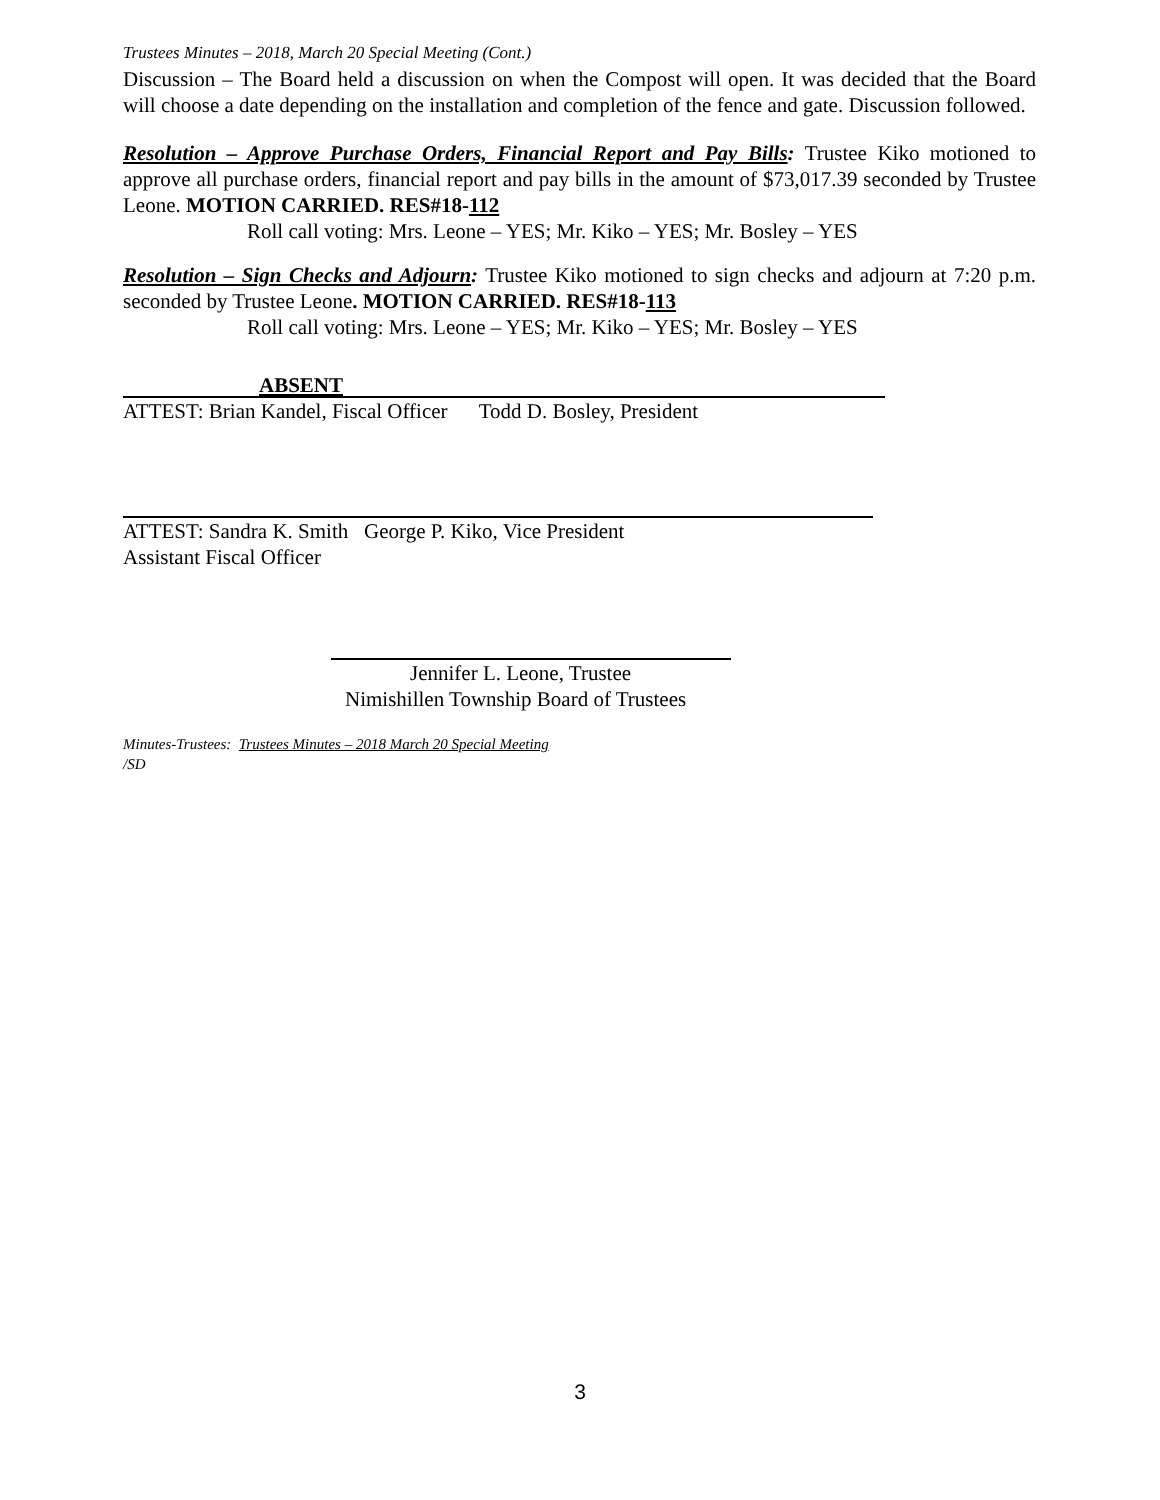Trustees Minutes – 2018, March 20 Special Meeting (Cont.)
Discussion – The Board held a discussion on when the Compost will open. It was decided that the Board will choose a date depending on the installation and completion of the fence and gate. Discussion followed.
Resolution – Approve Purchase Orders, Financial Report and Pay Bills: Trustee Kiko motioned to approve all purchase orders, financial report and pay bills in the amount of $73,017.39 seconded by Trustee Leone. MOTION CARRIED. RES#18-112
Roll call voting: Mrs. Leone – YES; Mr. Kiko – YES; Mr. Bosley – YES
Resolution – Sign Checks and Adjourn: Trustee Kiko motioned to sign checks and adjourn at 7:20 p.m. seconded by Trustee Leone. MOTION CARRIED. RES#18-113
Roll call voting: Mrs. Leone – YES; Mr. Kiko – YES; Mr. Bosley – YES
ABSENT
ATTEST: Brian Kandel, Fiscal Officer Todd D. Bosley, President
ATTEST: Sandra K. Smith George P. Kiko, Vice President
Assistant Fiscal Officer
Jennifer L. Leone, Trustee
Nimishillen Township Board of Trustees
Minutes-Trustees: Trustees Minutes – 2018 March 20 Special Meeting
/SD
3